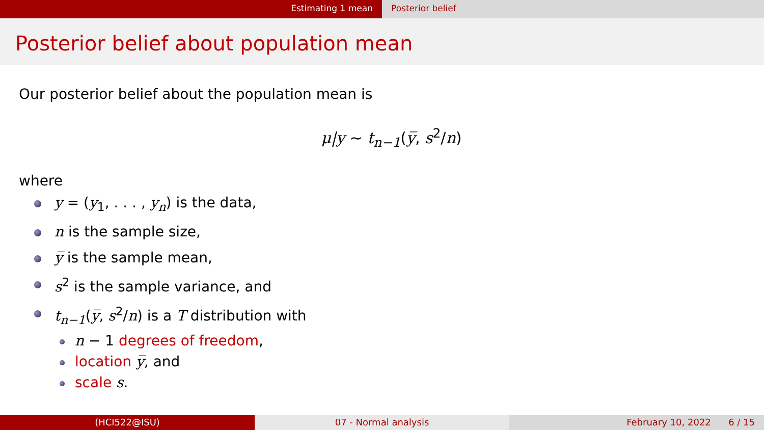Estimating 1 mean Posterior belief
Posterior belief about population mean
Our posterior belief about the population mean is
μ|y ∼ t<sub>n−1</sub>(y̅, s<sup>2</sup>/n)
where
y = (y<sub>1</sub>, . . . , y<sub>n</sub>) is the data,
n is the sample size,
y̅ is the sample mean,
s<sup>2</sup> is the sample variance, and
t<sub>n−1</sub>(y̅, s<sup>2</sup>/n) is a T distribution with
n − 1 degrees of freedom,
location y̅, and
scale s.
(HCI522@ISU) 07 - Normal analysis February 10, 2022 6 / 15